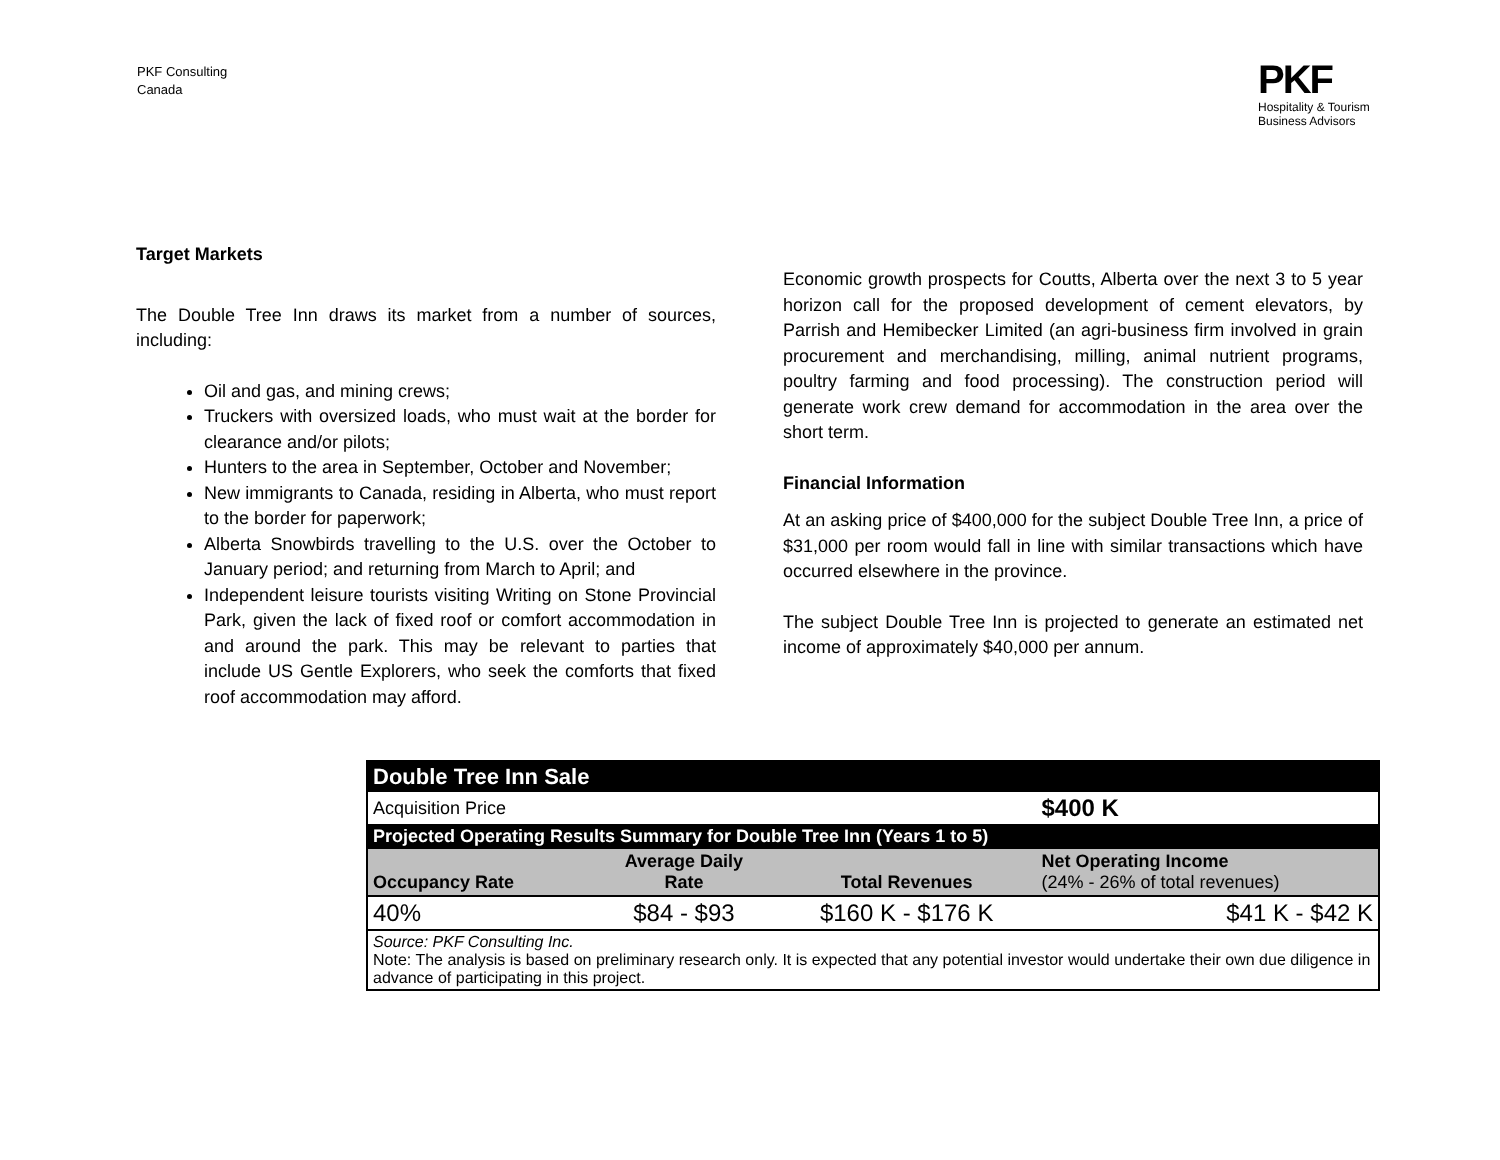PKF Consulting
Canada
PKF
Hospitality & Tourism
Business Advisors
Target Markets
The Double Tree Inn draws its market from a number of sources, including:
Oil and gas, and mining crews;
Truckers with oversized loads, who must wait at the border for clearance and/or pilots;
Hunters to the area in September, October and November;
New immigrants to Canada, residing in Alberta, who must report to the border for paperwork;
Alberta Snowbirds travelling to the U.S. over the October to January period; and returning from March to April; and
Independent leisure tourists visiting Writing on Stone Provincial Park, given the lack of fixed roof or comfort accommodation in and around the park. This may be relevant to parties that include US Gentle Explorers, who seek the comforts that fixed roof accommodation may afford.
Economic growth prospects for Coutts, Alberta over the next 3 to 5 year horizon call for the proposed development of cement elevators, by Parrish and Hemibecker Limited (an agri-business firm involved in grain procurement and merchandising, milling, animal nutrient programs, poultry farming and food processing). The construction period will generate work crew demand for accommodation in the area over the short term.
Financial Information
At an asking price of $400,000 for the subject Double Tree Inn, a price of $31,000 per room would fall in line with similar transactions which have occurred elsewhere in the province.
The subject Double Tree Inn is projected to generate an estimated net income of approximately $40,000 per annum.
| Double Tree Inn Sale | | | |
| Acquisition Price | | | $400 K |
| Projected Operating Results Summary for Double Tree Inn (Years 1 to 5) | | | |
| Occupancy Rate | Average Daily Rate | Total Revenues | Net Operating Income (24% - 26% of total revenues) |
| 40% | $84 - $93 | $160 K - $176 K | $41 K - $42 K |
| Source: PKF Consulting Inc. Note: The analysis is based on preliminary research only. It is expected that any potential investor would undertake their own due diligence in advance of participating in this project. | | | |